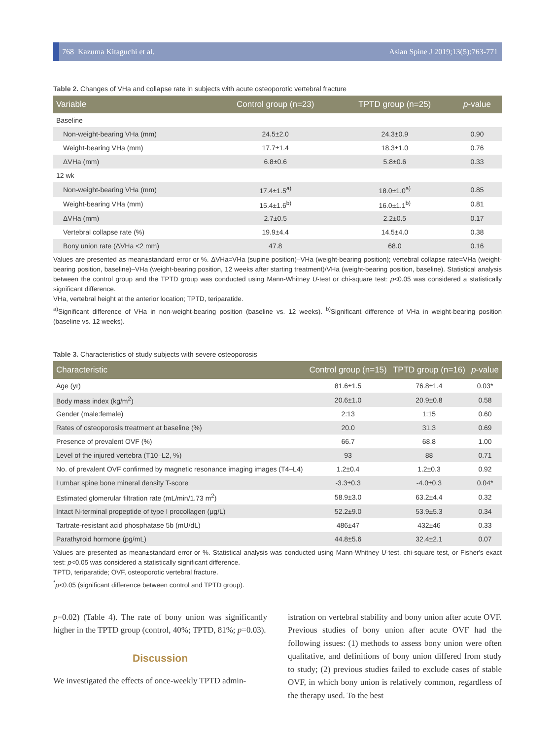768 Kazuma Kitaguchi et al. Asian Spine J 2019;13(5):763-771
Table 2. Changes of VHa and collapse rate in subjects with acute osteoporotic vertebral fracture
| Variable | Control group (n=23) | TPTD group (n=25) | p -value |
| --- | --- | --- | --- |
| Baseline | | | |
| Non-weight-bearing VHa (mm) | 24.5±2.0 | 24.3±0.9 | 0.90 |
| Weight-bearing VHa (mm) | 17.7±1.4 | 18.3±1.0 | 0.76 |
| ΔVHa (mm) | 6.8±0.6 | 5.8±0.6 | 0.33 |
| 12 wk | | | |
| Non-weight-bearing VHa (mm) | 17.4±1.5<sup>a)</sup> | 18.0±1.0<sup>a)</sup> | 0.85 |
| Weight-bearing VHa (mm) | 15.4±1.6<sup>b)</sup> | 16.0±1.1<sup>b)</sup> | 0.81 |
| ΔVHa (mm) | 2.7±0.5 | 2.2±0.5 | 0.17 |
| Vertebral collapse rate (%) | 19.9±4.4 | 14.5±4.0 | 0.38 |
| Bony union rate (ΔVHa <2 mm) | 47.8 | 68.0 | 0.16 |
Values are presented as mean±standard error or %. ΔVHa=VHa (supine position)–VHa (weight-bearing position); vertebral collapse rate=VHa (weight-bearing position, baseline)–VHa (weight-bearing position, 12 weeks after starting treatment)/VHa (weight-bearing position, baseline). Statistical analysis between the control group and the TPTD group was conducted using Mann-Whitney U-test or chi-square test: p<0.05 was considered a statistically significant difference.
VHa, vertebral height at the anterior location; TPTD, teriparatide.
<sup>a)</sup> Significant difference of VHa in non-weight-bearing position (baseline vs. 12 weeks). <sup>b)</sup>Significant difference of VHa in weight-bearing position (baseline vs. 12 weeks).
Table 3. Characteristics of study subjects with severe osteoporosis
| Characteristic | Control group (n=15) | TPTD group (n=16) | p -value |
| --- | --- | --- | --- |
| Age (yr) | 81.6±1.5 | 76.8±1.4 | 0.03* |
| Body mass index (kg/m<sup>2</sup>) | 20.6±1.0 | 20.9±0.8 | 0.58 |
| Gender (male:female) | 2:13 | 1:15 | 0.60 |
| Rates of osteoporosis treatment at baseline (%) | 20.0 | 31.3 | 0.69 |
| Presence of prevalent OVF (%) | 66.7 | 68.8 | 1.00 |
| Level of the injured vertebra (T10–L2, %) | 93 | 88 | 0.71 |
| No. of prevalent OVF confirmed by magnetic resonance imaging images (T4–L4) | 1.2±0.4 | 1.2±0.3 | 0.92 |
| Lumbar spine bone mineral density T-score | -3.3±0.3 | -4.0±0.3 | 0.04* |
| Estimated glomerular filtration rate (mL/min/1.73 m<sup>2</sup>) | 58.9±3.0 | 63.2±4.4 | 0.32 |
| Intact N-terminal propeptide of type I procollagen (μg/L) | 52.2±9.0 | 53.9±5.3 | 0.34 |
| Tartrate-resistant acid phosphatase 5b (mU/dL) | 486±47 | 432±46 | 0.33 |
| Parathyroid hormone (pg/mL) | 44.8±5.6 | 32.4±2.1 | 0.07 |
Values are presented as mean±standard error or %. Statistical analysis was conducted using Mann-Whitney U-test, chi-square test, or Fisher's exact test: p<0.05 was considered a statistically significant difference.
TPTD, teriparatide; OVF, osteoporotic vertebral fracture.
<sup>*</sup> p<0.05 (significant difference between control and TPTD group).
p=0.02) (Table 4). The rate of bony union was significantly higher in the TPTD group (control, 40%; TPTD, 81%; p=0.03).
Discussion
We investigated the effects of once-weekly TPTD admin-
istration on vertebral stability and bony union after acute OVF. Previous studies of bony union after acute OVF had the following issues: (1) methods to assess bony union were often qualitative, and definitions of bony union differed from study to study; (2) previous studies failed to exclude cases of stable OVF, in which bony union is relatively common, regardless of the therapy used. To the best